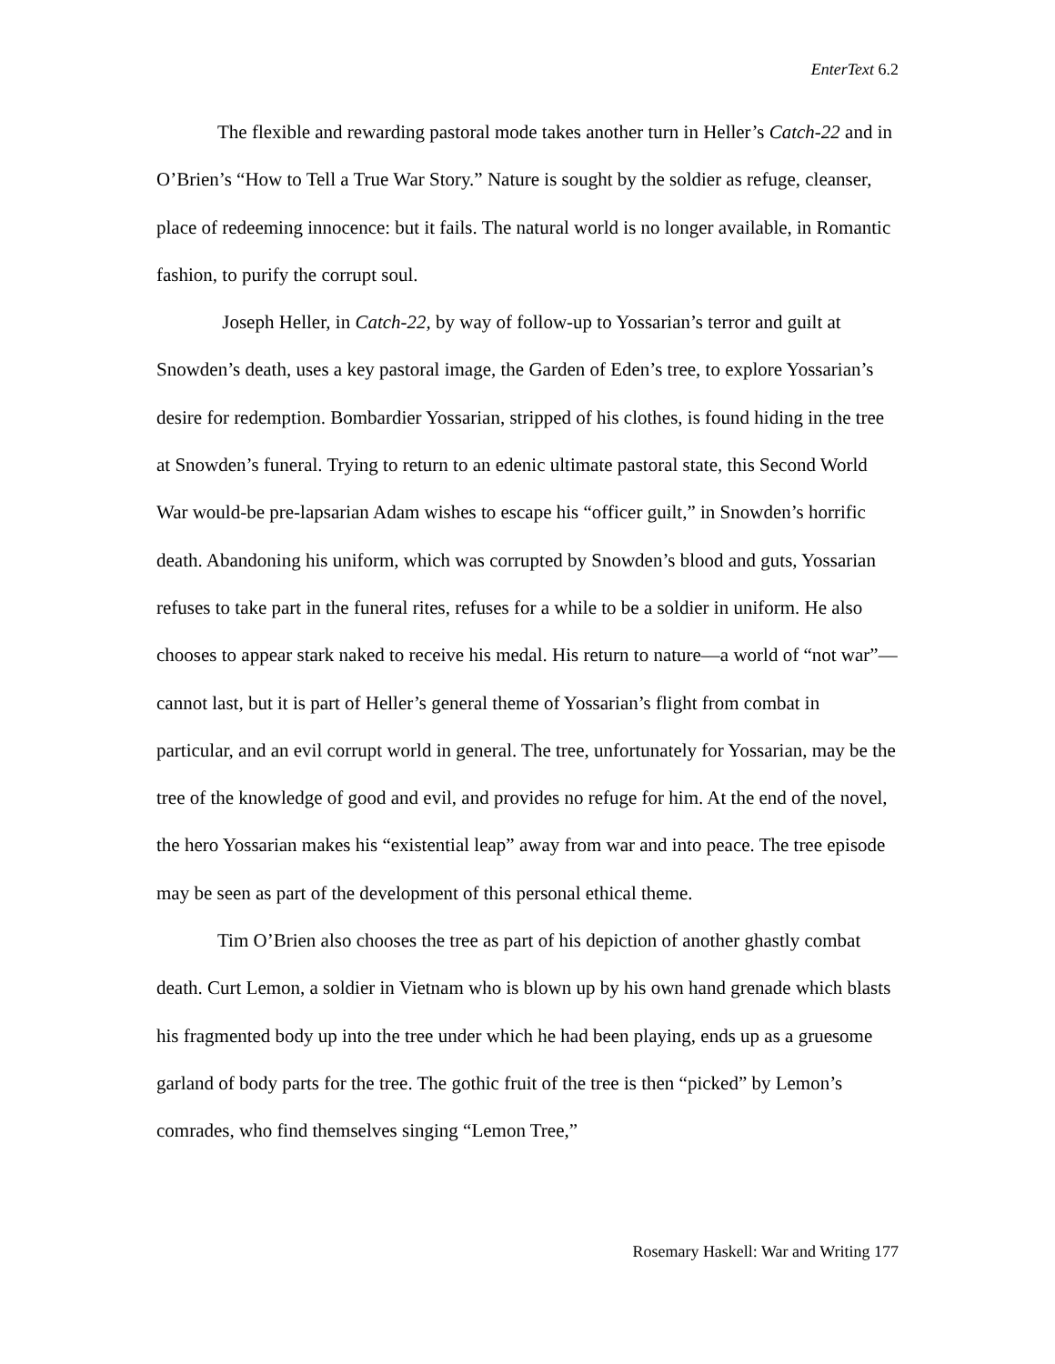EnterText 6.2
The flexible and rewarding pastoral mode takes another turn in Heller’s Catch-22 and in O’Brien’s “How to Tell a True War Story.” Nature is sought by the soldier as refuge, cleanser, place of redeeming innocence: but it fails. The natural world is no longer available, in Romantic fashion, to purify the corrupt soul.
Joseph Heller, in Catch-22, by way of follow-up to Yossarian’s terror and guilt at Snowden’s death, uses a key pastoral image, the Garden of Eden’s tree, to explore Yossarian’s desire for redemption. Bombardier Yossarian, stripped of his clothes, is found hiding in the tree at Snowden’s funeral. Trying to return to an edenic ultimate pastoral state, this Second World War would-be pre-lapsarian Adam wishes to escape his “officer guilt,” in Snowden’s horrific death. Abandoning his uniform, which was corrupted by Snowden’s blood and guts, Yossarian refuses to take part in the funeral rites, refuses for a while to be a soldier in uniform. He also chooses to appear stark naked to receive his medal. His return to nature—a world of “not war”—cannot last, but it is part of Heller’s general theme of Yossarian’s flight from combat in particular, and an evil corrupt world in general. The tree, unfortunately for Yossarian, may be the tree of the knowledge of good and evil, and provides no refuge for him. At the end of the novel, the hero Yossarian makes his “existential leap” away from war and into peace. The tree episode may be seen as part of the development of this personal ethical theme.
Tim O’Brien also chooses the tree as part of his depiction of another ghastly combat death. Curt Lemon, a soldier in Vietnam who is blown up by his own hand grenade which blasts his fragmented body up into the tree under which he had been playing, ends up as a gruesome garland of body parts for the tree. The gothic fruit of the tree is then “picked” by Lemon’s comrades, who find themselves singing “Lemon Tree,”
Rosemary Haskell: War and Writing 177